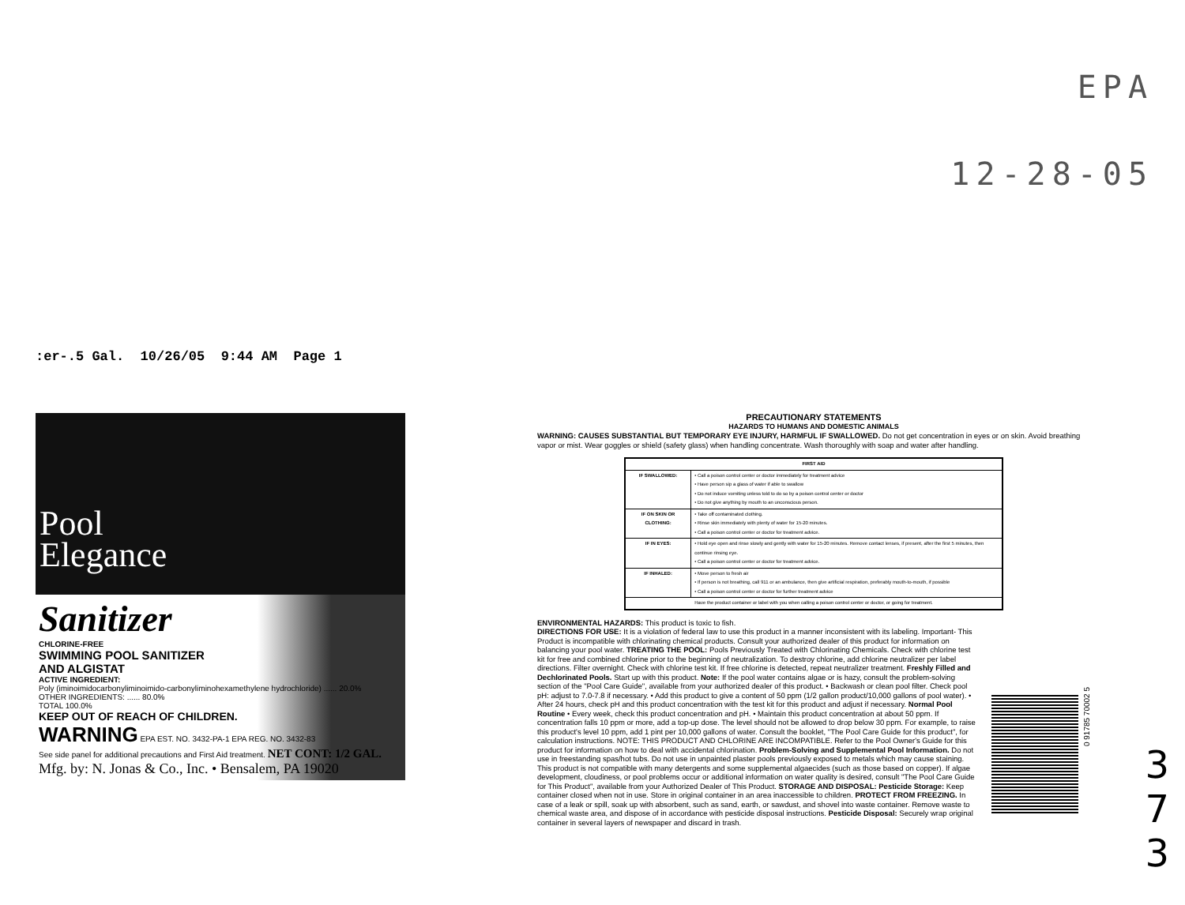EPA
12-28-05
:er-.5 Gal. 10/26/05 9:44 AM Page 1
Pool
Elegance
Sanitizer
CHLORINE-FREE
SWIMMING POOL SANITIZER
AND ALGISTAT
ACTIVE INGREDIENT:
Poly (iminoimidocarbonyliminoimido-carbonyliminohexamethylene hydrochloride) ...... 20.0%
OTHER INGREDIENTS: ...... 80.0%
TOTAL 100.0%
KEEP OUT OF REACH OF CHILDREN.
WARNING EPA EST. NO. 3432-PA-1 EPA REG. NO. 3432-83
See side panel for additional precautions and First Aid treatment. NET CONT: 1/2 GAL.
Mfg. by: N. Jonas & Co., Inc. • Bensalem, PA 19020
PRECAUTIONARY STATEMENTS
HAZARDS TO HUMANS AND DOMESTIC ANIMALS
WARNING: CAUSES SUBSTANTIAL BUT TEMPORARY EYE INJURY, HARMFUL IF SWALLOWED. Do not get concentration in eyes or on skin. Avoid breathing vapor or mist. Wear goggles or shield (safety glass) when handling concentrate. Wash thoroughly with soap and water after handling.
| FIRST AID | |
| --- | --- |
| IF SWALLOWED: | • Call a poison control center or doctor immediately for treatment advice • Have person sip a glass of water if able to swallow • Do not induce vomiting unless told to do so by a poison control center or doctor • Do not give anything by mouth to an unconscious person. |
| IF ON SKIN OR CLOTHING: | • Take off contaminated clothing. • Rinse skin immediately with plenty of water for 15-20 minutes. • Call a poison control center or doctor for treatment advice. |
| IF IN EYES: | • Hold eye open and rinse slowly and gently with water for 15-20 minutes. Remove contact lenses, if present, after the first 5 minutes, then continue rinsing eye. • Call a poison control center or doctor for treatment advice. |
| IF INHALED: | • Move person to fresh air • If person is not breathing, call 911 or an ambulance, then give artificial respiration, preferably mouth-to-mouth, if possible • Call a poison control center or doctor for further treatment advice |
| Have the product container or label with you when calling a poison control center or doctor, or going for treatment. | |
ENVIRONMENTAL HAZARDS: This product is toxic to fish.
DIRECTIONS FOR USE: It is a violation of federal law to use this product in a manner inconsistent with its labeling. Important- This Product is incompatible with chlorinating chemical products. Consult your authorized dealer of this product for information on balancing your pool water. TREATING THE POOL: Pools Previously Treated with Chlorinating Chemicals. Check with chlorine test kit for free and combined chlorine prior to the beginning of neutralization. To destroy chlorine, add chlorine neutralizer per label directions. Filter overnight. Check with chlorine test kit. If free chlorine is detected, repeat neutralizer treatment. Freshly Filled and Dechlorinated Pools. Start up with this product. Note: If the pool water contains algae or is hazy, consult the problem-solving section of the "Pool Care Guide", available from your authorized dealer of this product. • Backwash or clean pool filter. Check pool pH: adjust to 7.0-7.8 if necessary. • Add this product to give a content of 50 ppm (1/2 gallon product/10,000 gallons of pool water). • After 24 hours, check pH and this product concentration with the test kit for this product and adjust if necessary. Normal Pool Routine • Every week, check this product concentration and pH. • Maintain this product concentration at about 50 ppm. If concentration falls 10 ppm or more, add a top-up dose. The level should not be allowed to drop below 30 ppm. For example, to raise this product's level 10 ppm, add 1 pint per 10,000 gallons of water. Consult the booklet, "The Pool Care Guide for this product", for calculation instructions. NOTE: THIS PRODUCT AND CHLORINE ARE INCOMPATIBLE. Refer to the Pool Owner's Guide for this product for information on how to deal with accidental chlorination. Problem-Solving and Supplemental Pool Information. Do not use in freestanding spas/hot tubs. Do not use in unpainted plaster pools previously exposed to metals which may cause staining. This product is not compatible with many detergents and some supplemental algaecides (such as those based on copper). If algae development, cloudiness, or pool problems occur or additional information on water quality is desired, consult "The Pool Care Guide for This Product", available from your Authorized Dealer of This Product. STORAGE AND DISPOSAL: Pesticide Storage: Keep container closed when not in use. Store in original container in an area inaccessible to children. PROTECT FROM FREEZING. In case of a leak or spill, soak up with absorbent, such as sand, earth, or sawdust, and shovel into waste container. Remove waste to chemical waste area, and dispose of in accordance with pesticide disposal instructions. Pesticide Disposal: Securely wrap original container in several layers of newspaper and discard in trash.
0 91785 70002 5
3
7
3